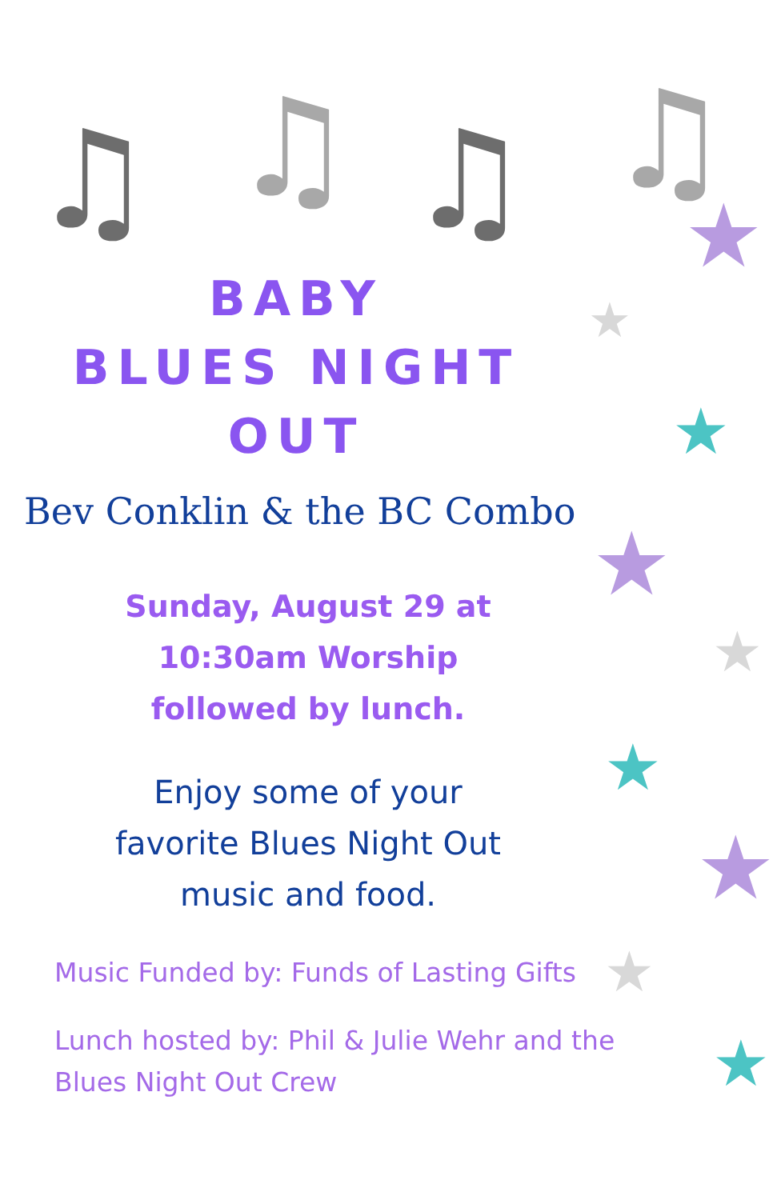♫ ♫ ♫ ♫
★
★
★
★
★
★
★
★
★
BABY
BLUES NIGHT
OUT
Bev Conklin & the BC Combo
Sunday, August 29 at
10:30am Worship
followed by lunch.
Enjoy some of your
favorite Blues Night Out
music and food.
Music Funded by: Funds of Lasting Gifts
Lunch hosted by: Phil & Julie Wehr and the
Blues Night Out Crew